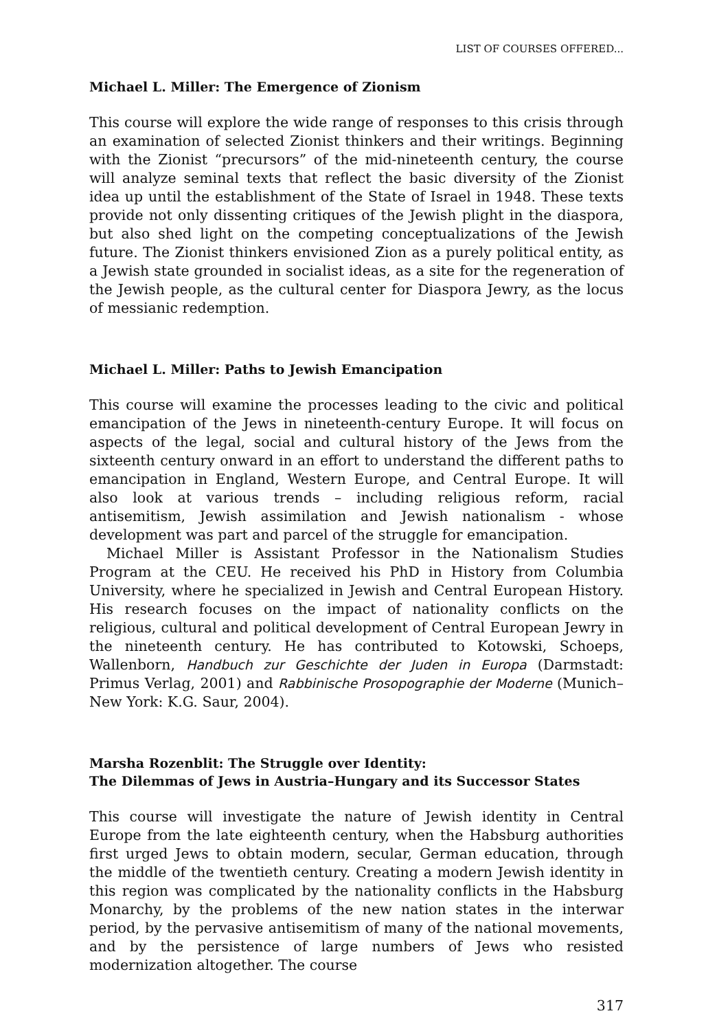LIST OF COURSES OFFERED...
Michael L. Miller: The Emergence of Zionism
This course will explore the wide range of responses to this crisis through an examination of selected Zionist thinkers and their writings. Beginning with the Zionist “precursors” of the mid-nineteenth century, the course will analyze seminal texts that reflect the basic diversity of the Zionist idea up until the establishment of the State of Israel in 1948. These texts provide not only dissenting critiques of the Jewish plight in the diaspora, but also shed light on the competing conceptualizations of the Jewish future. The Zionist thinkers envisioned Zion as a purely political entity, as a Jewish state grounded in socialist ideas, as a site for the regeneration of the Jewish people, as the cultural center for Diaspora Jewry, as the locus of messianic redemption.
Michael L. Miller: Paths to Jewish Emancipation
This course will examine the processes leading to the civic and political emancipation of the Jews in nineteenth-century Europe. It will focus on aspects of the legal, social and cultural history of the Jews from the sixteenth century onward in an effort to understand the different paths to emancipation in England, Western Europe, and Central Europe. It will also look at various trends – including religious reform, racial antisemitism, Jewish assimilation and Jewish nationalism - whose development was part and parcel of the struggle for emancipation.
Michael Miller is Assistant Professor in the Nationalism Studies Program at the CEU. He received his PhD in History from Columbia University, where he specialized in Jewish and Central European History. His research focuses on the impact of nationality conflicts on the religious, cultural and political development of Central European Jewry in the nineteenth century. He has contributed to Kotowski, Schoeps, Wallenborn, Handbuch zur Geschichte der Juden in Europa (Darmstadt: Primus Verlag, 2001) and Rabbinische Prosopographie der Moderne (Munich–New York: K.G. Saur, 2004).
Marsha Rozenblit: The Struggle over Identity:
The Dilemmas of Jews in Austria–Hungary and its Successor States
This course will investigate the nature of Jewish identity in Central Europe from the late eighteenth century, when the Habsburg authorities first urged Jews to obtain modern, secular, German education, through the middle of the twentieth century. Creating a modern Jewish identity in this region was complicated by the nationality conflicts in the Habsburg Monarchy, by the problems of the new nation states in the interwar period, by the pervasive antisemitism of many of the national movements, and by the persistence of large numbers of Jews who resisted modernization altogether. The course
317